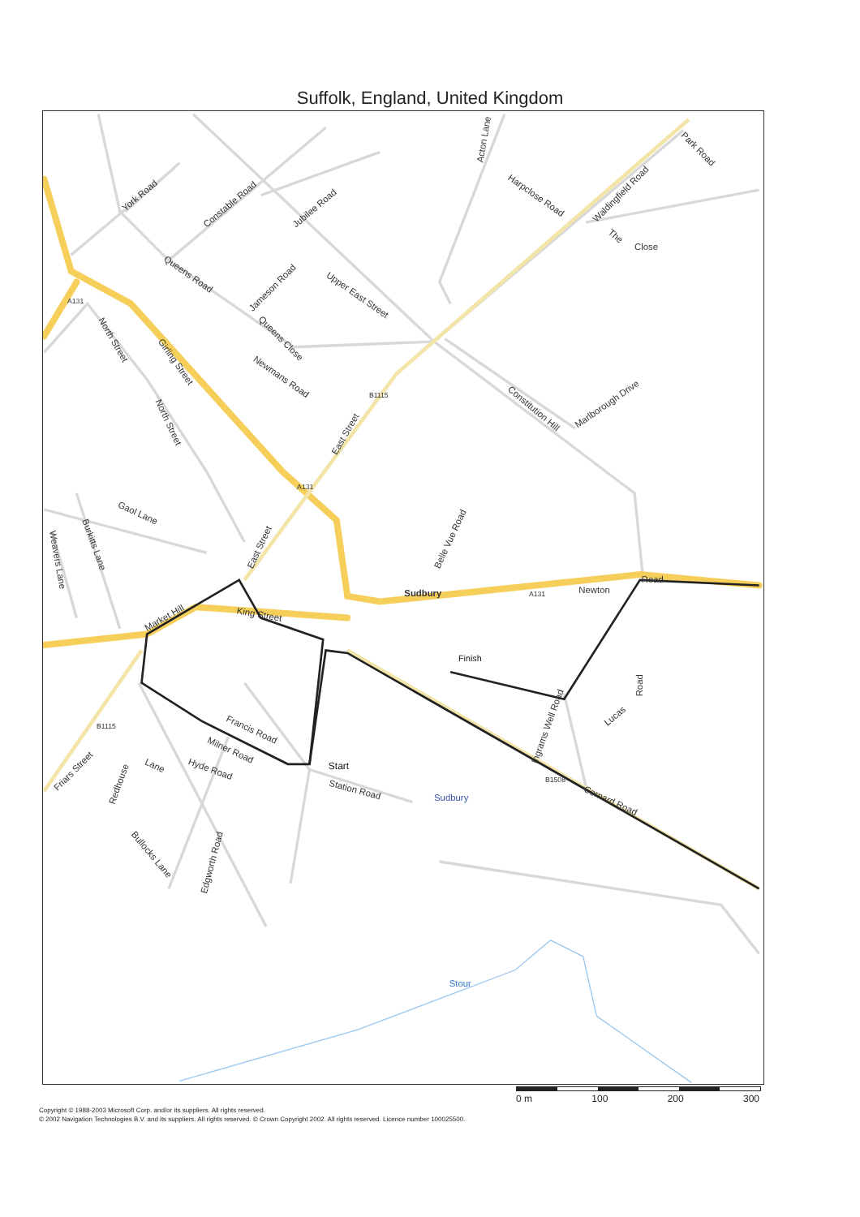Suffolk, England, United Kingdom
York Road
Constable Road
Jubilee Road
Queens Road
Jameson Road
Upper East Street
Queens Close
Newmans Road
Girling Street
North Street
North Street
East Street
Acton Lane
Harpclose Road
Waldingfield Road
Park Road
The
Close
Constitution Hill
Marlborough Drive
Gaol Lane
Burkitts Lane
Weavers Lane
East Street
Belle Vue Road
Sudbury
Newton
Road
Market Hill
King Street
Francis Road
Milner Road
Hyde Road
Friars Street
Redhouse
Lane
Station Road
Sudbury
Bullocks Lane
Edgworth Road
Ingrams Well Road
Lucas
Road
Cornard Road
Stour
A131
A131
A131
B1115
B1115
B1508
Finish
Start
0 m 100 200 300
Copyright © 1988-2003 Microsoft Corp. and/or its suppliers. All rights reserved.
© 2002 Navigation Technologies B.V. and its suppliers. All rights reserved. © Crown Copyright 2002. All rights reserved. Licence number 100025500.